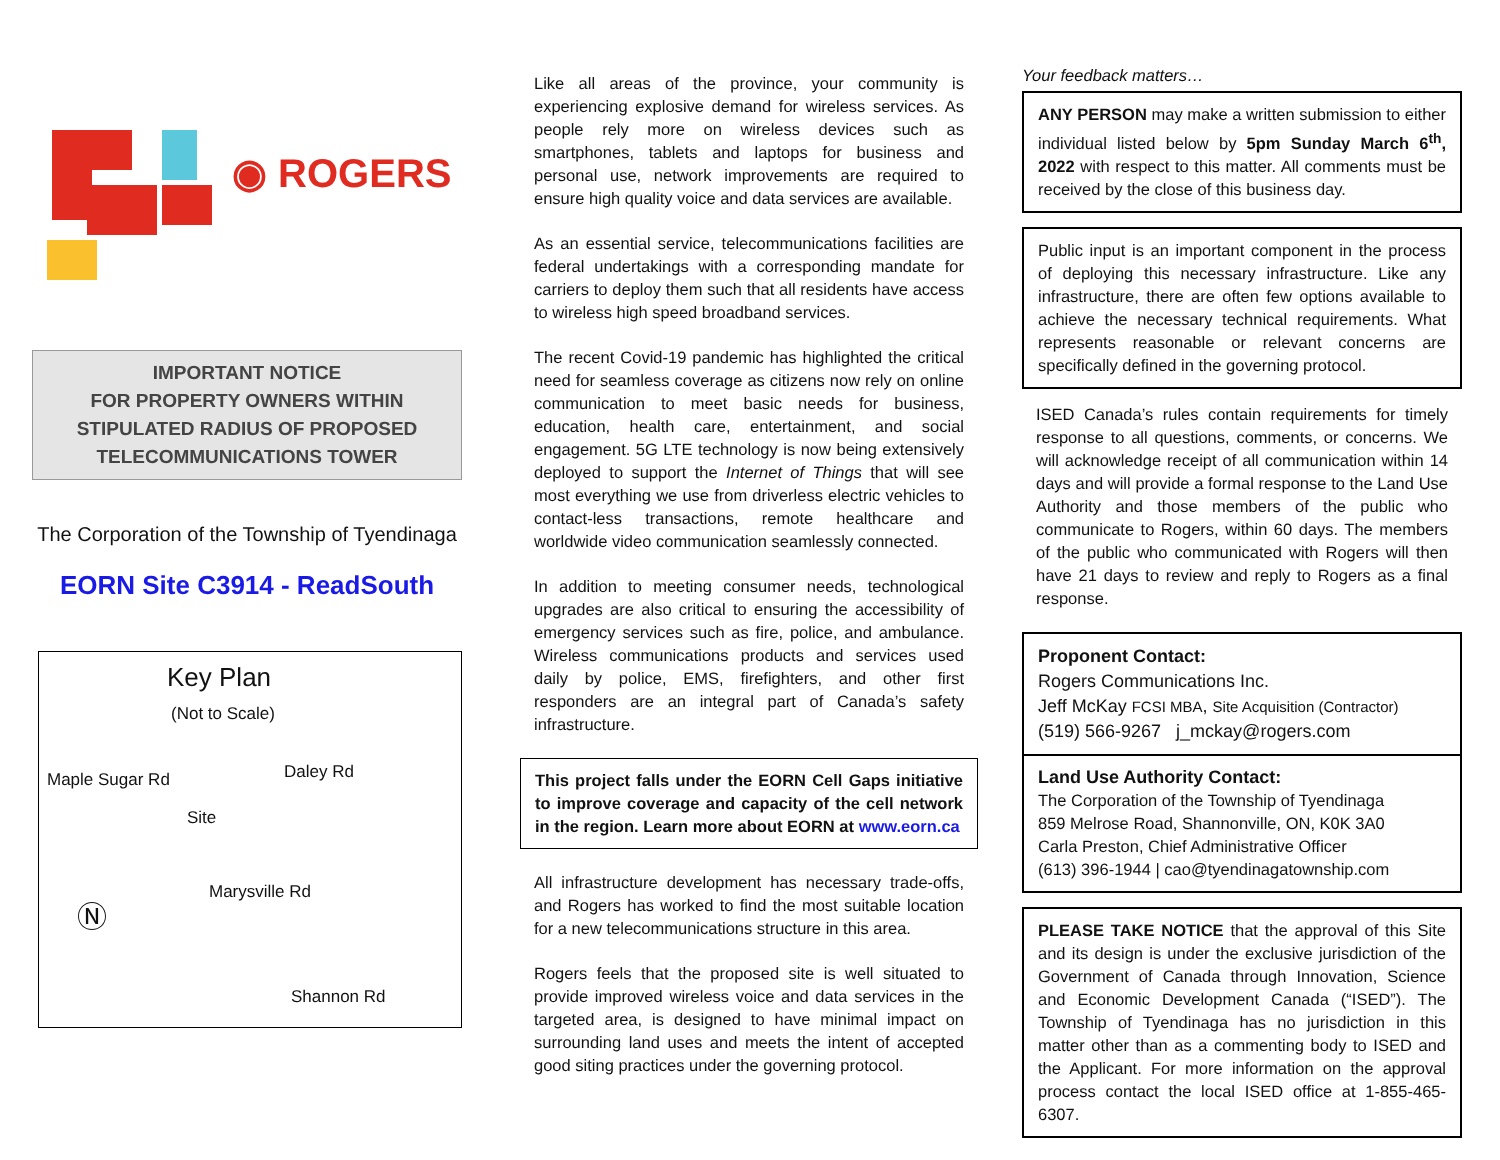◉ ROGERS
IMPORTANT NOTICE
FOR PROPERTY OWNERS WITHIN
STIPULATED RADIUS OF PROPOSED
TELECOMMUNICATIONS TOWER
The Corporation of the Township of Tyendinaga
EORN Site C3914 - ReadSouth
Key Plan
(Not to Scale)
Maple Sugar Rd
Site
Daley Rd
Marysville Rd
Shannon Rd
Ⓝ
Like all areas of the province, your community is experiencing explosive demand for wireless services. As people rely more on wireless devices such as smartphones, tablets and laptops for business and personal use, network improvements are required to ensure high quality voice and data services are available.
As an essential service, telecommunications facilities are federal undertakings with a corresponding mandate for carriers to deploy them such that all residents have access to wireless high speed broadband services.
The recent Covid-19 pandemic has highlighted the critical need for seamless coverage as citizens now rely on online communication to meet basic needs for business, education, health care, entertainment, and social engagement. 5G LTE technology is now being extensively deployed to support the Internet of Things that will see most everything we use from driverless electric vehicles to contact-less transactions, remote healthcare and worldwide video communication seamlessly connected.
In addition to meeting consumer needs, technological upgrades are also critical to ensuring the accessibility of emergency services such as fire, police, and ambulance. Wireless communications products and services used daily by police, EMS, firefighters, and other first responders are an integral part of Canada’s safety infrastructure.
This project falls under the EORN Cell Gaps initiative to improve coverage and capacity of the cell network in the region. Learn more about EORN at www.eorn.ca
All infrastructure development has necessary trade-offs, and Rogers has worked to find the most suitable location for a new telecommunications structure in this area.
Rogers feels that the proposed site is well situated to provide improved wireless voice and data services in the targeted area, is designed to have minimal impact on surrounding land uses and meets the intent of accepted good siting practices under the governing protocol.
Your feedback matters…
ANY PERSON may make a written submission to either individual listed below by 5pm Sunday March 6<sup>th</sup>, 2022 with respect to this matter. All comments must be received by the close of this business day.
Public input is an important component in the process of deploying this necessary infrastructure. Like any infrastructure, there are often few options available to achieve the necessary technical requirements. What represents reasonable or relevant concerns are specifically defined in the governing protocol.
ISED Canada’s rules contain requirements for timely response to all questions, comments, or concerns. We will acknowledge receipt of all communication within 14 days and will provide a formal response to the Land Use Authority and those members of the public who communicate to Rogers, within 60 days. The members of the public who communicated with Rogers will then have 21 days to review and reply to Rogers as a final response.
Proponent Contact:
Rogers Communications Inc.
Jeff McKay FCSI MBA, Site Acquisition (Contractor)
(519) 566-9267 j_mckay@rogers.com
Land Use Authority Contact:
The Corporation of the Township of Tyendinaga
859 Melrose Road, Shannonville, ON, K0K 3A0
Carla Preston, Chief Administrative Officer
(613) 396-1944 | cao@tyendinagatownship.com
PLEASE TAKE NOTICE that the approval of this Site and its design is under the exclusive jurisdiction of the Government of Canada through Innovation, Science and Economic Development Canada (“ISED”). The Township of Tyendinaga has no jurisdiction in this matter other than as a commenting body to ISED and the Applicant. For more information on the approval process contact the local ISED office at 1-855-465-6307.